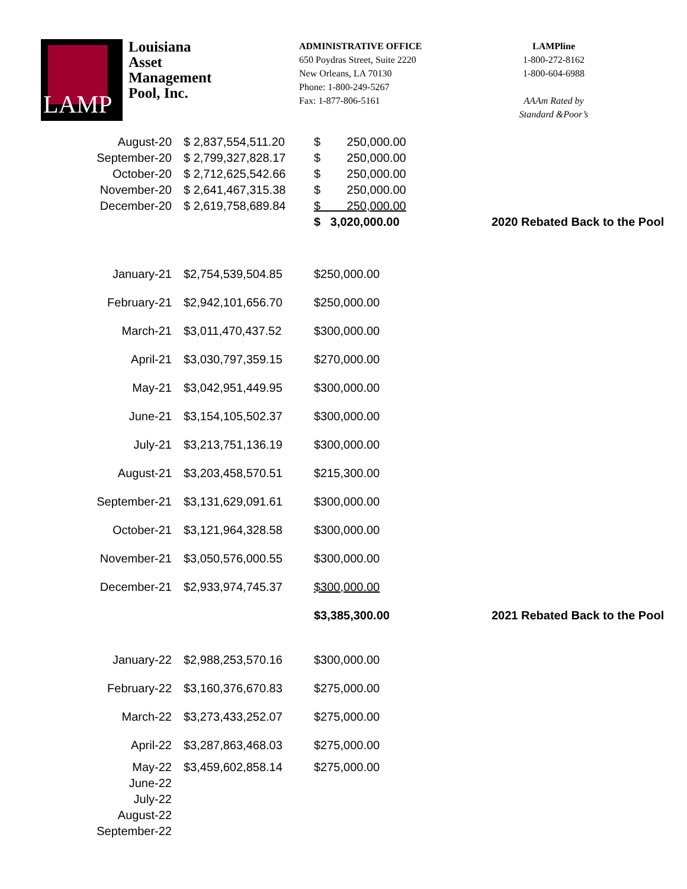LAMP
Louisiana
Asset
Management
Pool, Inc.
ADMINISTRATIVE OFFICE
650 Poydras Street, Suite 2220
New Orleans, LA 70130
Phone: 1-800-249-5267
Fax: 1-877-806-5161
LAMPline
1-800-272-8162
1-800-604-6988
AAAm Rated by
Standard &Poor’s
| August-20 | $ 2,837,554,511.20 | $ 250,000.00 | |
| September-20 | $ 2,799,327,828.17 | $ 250,000.00 | |
| October-20 | $ 2,712,625,542.66 | $ 250,000.00 | |
| November-20 | $ 2,641,467,315.38 | $ 250,000.00 | |
| December-20 | $ 2,619,758,689.84 | $ 250,000.00 | |
| | | $ 3,020,000.00 | 2020 Rebated Back to the Pool |
| January-21 | $2,754,539,504.85 | $250,000.00 | |
| February-21 | $2,942,101,656.70 | $250,000.00 | |
| March-21 | $3,011,470,437.52 | $300,000.00 | |
| April-21 | $3,030,797,359.15 | $270,000.00 | |
| May-21 | $3,042,951,449.95 | $300,000.00 | |
| June-21 | $3,154,105,502.37 | $300,000.00 | |
| July-21 | $3,213,751,136.19 | $300,000.00 | |
| August-21 | $3,203,458,570.51 | $215,300.00 | |
| September-21 | $3,131,629,091.61 | $300,000.00 | |
| October-21 | $3,121,964,328.58 | $300,000.00 | |
| November-21 | $3,050,576,000.55 | $300,000.00 | |
| December-21 | $2,933,974,745.37 | $300,000.00 | |
| | | $3,385,300.00 | 2021 Rebated Back to the Pool |
| January-22 | $2,988,253,570.16 | $300,000.00 | |
| February-22 | $3,160,376,670.83 | $275,000.00 | |
| March-22 | $3,273,433,252.07 | $275,000.00 | |
| April-22 | $3,287,863,468.03 | $275,000.00 | |
| May-22 | $3,459,602,858.14 | $275,000.00 | |
| June-22 | | | |
| July-22 | | | |
| August-22 | | | |
| September-22 | | | |